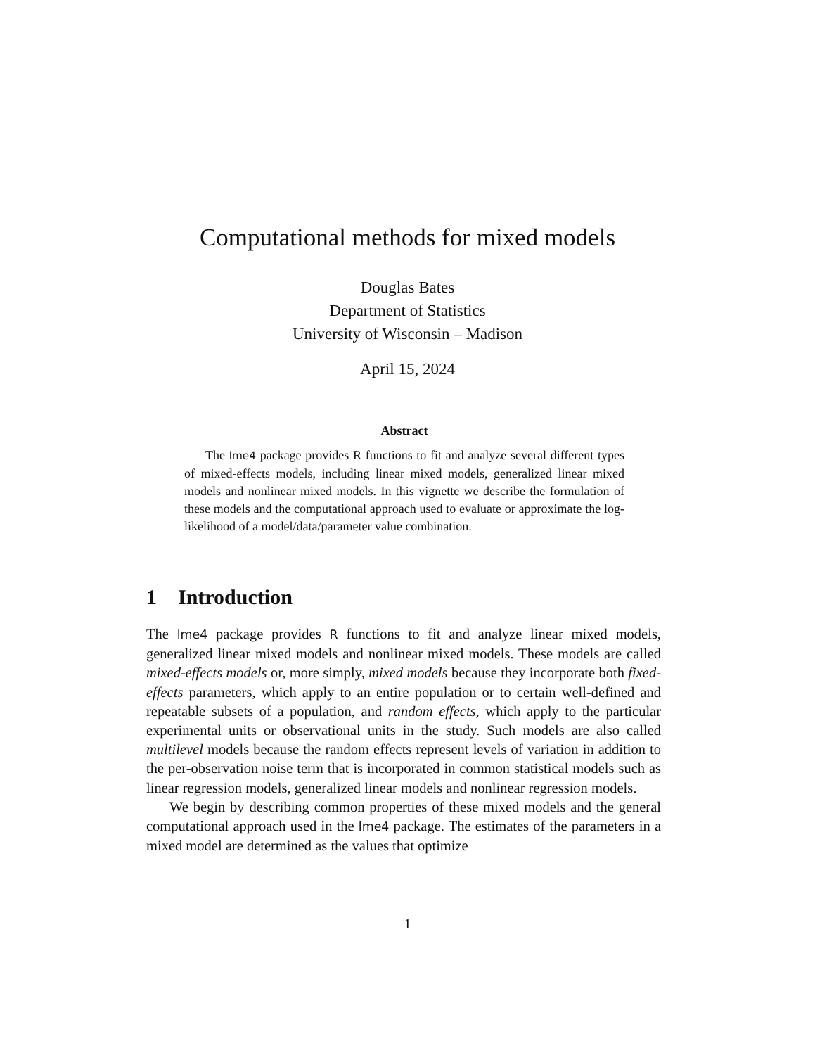Computational methods for mixed models
Douglas Bates
Department of Statistics
University of Wisconsin – Madison
April 15, 2024
Abstract
The lme4 package provides R functions to fit and analyze several different types of mixed-effects models, including linear mixed models, generalized linear mixed models and nonlinear mixed models. In this vignette we describe the formulation of these models and the computational approach used to evaluate or approximate the log-likelihood of a model/data/parameter value combination.
1 Introduction
The lme4 package provides R functions to fit and analyze linear mixed models, generalized linear mixed models and nonlinear mixed models. These models are called mixed-effects models or, more simply, mixed models because they incorporate both fixed-effects parameters, which apply to an entire population or to certain well-defined and repeatable subsets of a population, and random effects, which apply to the particular experimental units or observational units in the study. Such models are also called multilevel models because the random effects represent levels of variation in addition to the per-observation noise term that is incorporated in common statistical models such as linear regression models, generalized linear models and nonlinear regression models.
We begin by describing common properties of these mixed models and the general computational approach used in the lme4 package. The estimates of the parameters in a mixed model are determined as the values that optimize
1